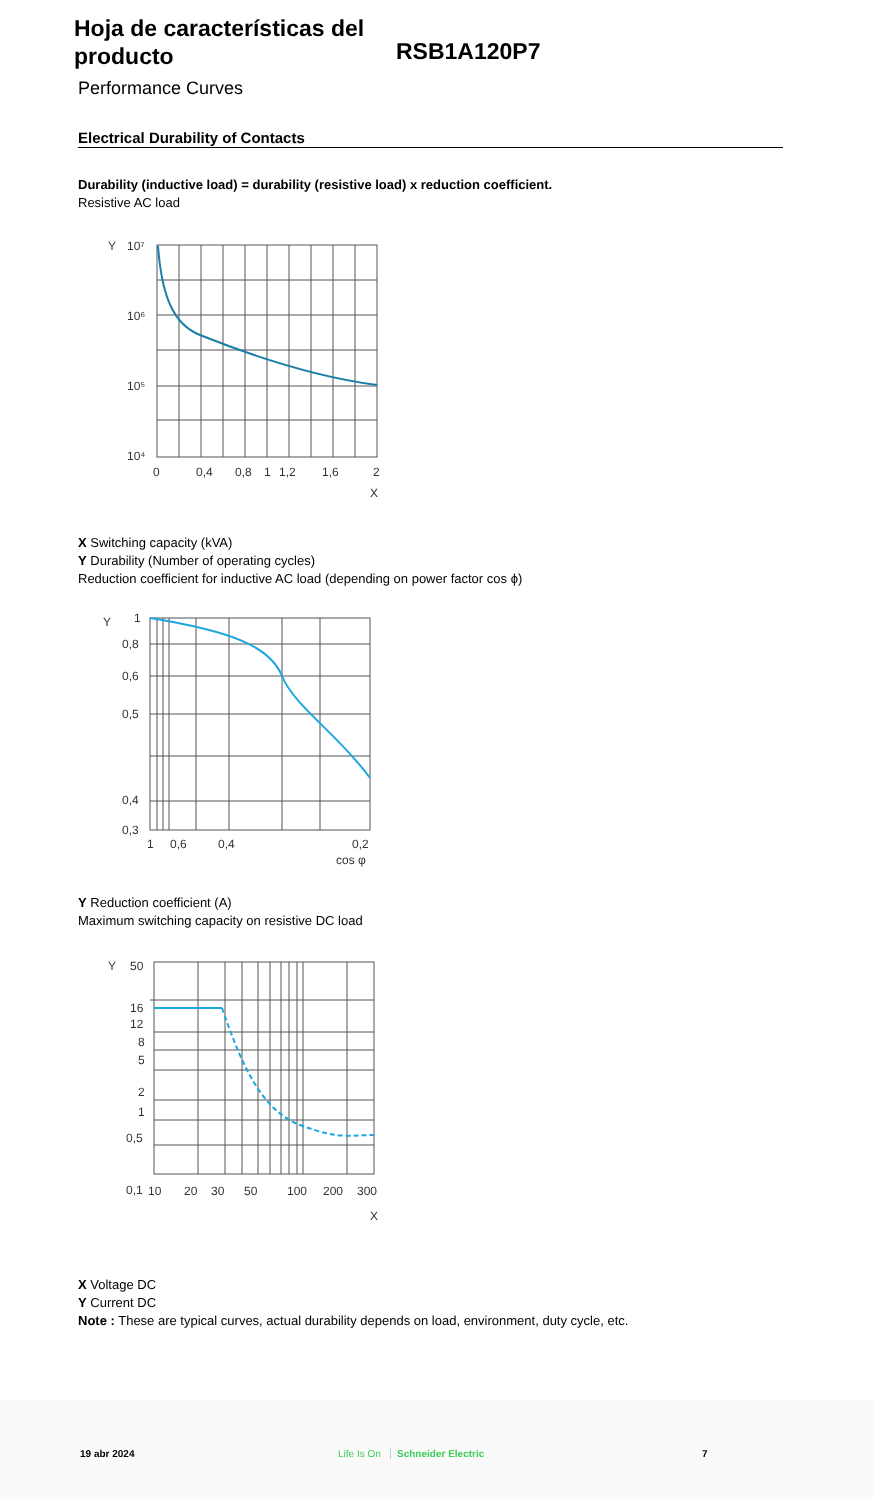Hoja de características del producto
RSB1A120P7
Performance Curves
Electrical Durability of Contacts
Durability (inductive load) = durability (resistive load) x reduction coefficient.
Resistive AC load
Y
10⁷
10⁶
10⁵
10⁴
0
0,4
0,8
1
1,2
1,6
2
X
X Switching capacity (kVA)
Y Durability (Number of operating cycles)
Reduction coefficient for inductive AC load (depending on power factor cos ϕ)
Y
1
0,8
0,6
0,5
0,4
0,3
1
0,6
0,4
0,2
cos φ
Y Reduction coefficient (A)
Maximum switching capacity on resistive DC load
Y
50
16
12
8
5
2
1
0,5
0,1
10
20
30
50
100
200
300
X
X Voltage DC
Y Current DC
Note : These are typical curves, actual durability depends on load, environment, duty cycle, etc.
19 abr 2024 Life Is On Schneider Electric 7